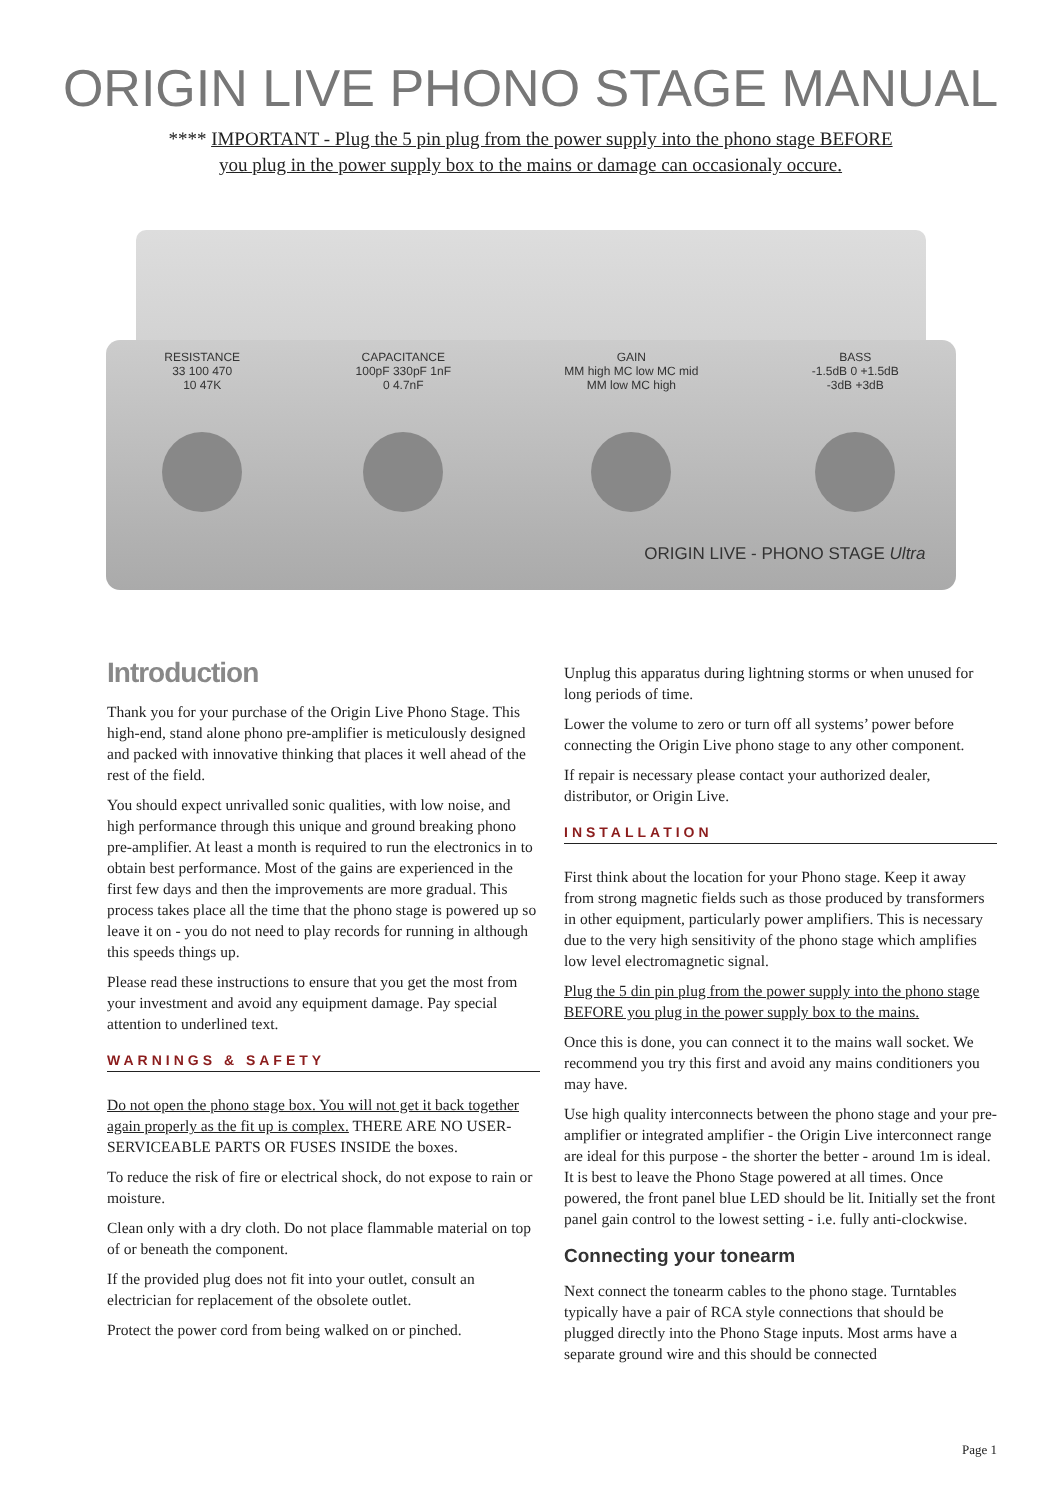ORIGIN LIVE PHONO STAGE MANUAL
**** IMPORTANT - Plug the 5 pin plug from the power supply into the phono stage BEFORE
you plug in the power supply box to the mains or damage can occasionaly occure.
RESISTANCE
33 100 470
10 47K
CAPACITANCE
100pF 330pF 1nF
0 4.7nF
GAIN
MM high MC low MC mid
MM low MC high
BASS
-1.5dB 0 +1.5dB
-3dB +3dB
ORIGIN LIVE - PHONO STAGE Ultra
Introduction
Thank you for your purchase of the Origin Live Phono Stage. This high-end, stand alone phono pre-amplifier is meticulously designed and packed with innovative thinking that places it well ahead of the rest of the field.
You should expect unrivalled sonic qualities, with low noise, and high performance through this unique and ground breaking phono pre-amplifier. At least a month is required to run the electronics in to obtain best performance. Most of the gains are experienced in the first few days and then the improvements are more gradual. This process takes place all the time that the phono stage is powered up so leave it on - you do not need to play records for running in although this speeds things up.
Please read these instructions to ensure that you get the most from your investment and avoid any equipment damage. Pay special attention to underlined text.
WARNINGS & SAFETY
Do not open the phono stage box. You will not get it back together again properly as the fit up is complex. THERE ARE NO USER-SERVICEABLE PARTS OR FUSES INSIDE the boxes.
To reduce the risk of fire or electrical shock, do not expose to rain or moisture.
Clean only with a dry cloth. Do not place flammable material on top of or beneath the component.
If the provided plug does not fit into your outlet, consult an electrician for replacement of the obsolete outlet.
Protect the power cord from being walked on or pinched.
Unplug this apparatus during lightning storms or when unused for long periods of time.
Lower the volume to zero or turn off all systems’ power before connecting the Origin Live phono stage to any other component.
If repair is necessary please contact your authorized dealer, distributor, or Origin Live.
INSTALLATION
First think about the location for your Phono stage. Keep it away from strong magnetic fields such as those produced by transformers in other equipment, particularly power amplifiers. This is necessary due to the very high sensitivity of the phono stage which amplifies low level electromagnetic signal.
Plug the 5 din pin plug from the power supply into the phono stage BEFORE you plug in the power supply box to the mains.
Once this is done, you can connect it to the mains wall socket. We recommend you try this first and avoid any mains conditioners you may have.
Use high quality interconnects between the phono stage and your pre-amplifier or integrated amplifier - the Origin Live interconnect range are ideal for this purpose - the shorter the better - around 1m is ideal. It is best to leave the Phono Stage powered at all times. Once powered, the front panel blue LED should be lit. Initially set the front panel gain control to the lowest setting - i.e. fully anti-clockwise.
Connecting your tonearm
Next connect the tonearm cables to the phono stage. Turntables typically have a pair of RCA style connections that should be plugged directly into the Phono Stage inputs. Most arms have a separate ground wire and this should be connected
Page 1